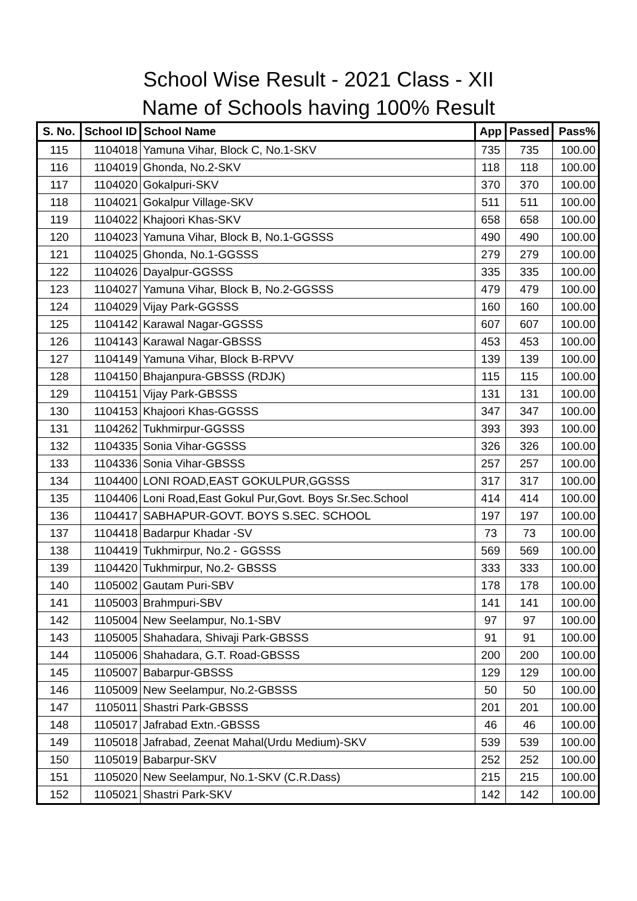School Wise Result - 2021 Class - XII
Name of Schools having 100% Result
| S. No. | School ID | School Name | App | Passed | Pass% |
| --- | --- | --- | --- | --- | --- |
| 115 | 1104018 | Yamuna Vihar, Block C, No.1-SKV | 735 | 735 | 100.00 |
| 116 | 1104019 | Ghonda, No.2-SKV | 118 | 118 | 100.00 |
| 117 | 1104020 | Gokalpuri-SKV | 370 | 370 | 100.00 |
| 118 | 1104021 | Gokalpur Village-SKV | 511 | 511 | 100.00 |
| 119 | 1104022 | Khajoori Khas-SKV | 658 | 658 | 100.00 |
| 120 | 1104023 | Yamuna Vihar, Block B, No.1-GGSSS | 490 | 490 | 100.00 |
| 121 | 1104025 | Ghonda, No.1-GGSSS | 279 | 279 | 100.00 |
| 122 | 1104026 | Dayalpur-GGSSS | 335 | 335 | 100.00 |
| 123 | 1104027 | Yamuna Vihar, Block B, No.2-GGSSS | 479 | 479 | 100.00 |
| 124 | 1104029 | Vijay Park-GGSSS | 160 | 160 | 100.00 |
| 125 | 1104142 | Karawal Nagar-GGSSS | 607 | 607 | 100.00 |
| 126 | 1104143 | Karawal Nagar-GBSSS | 453 | 453 | 100.00 |
| 127 | 1104149 | Yamuna Vihar, Block B-RPVV | 139 | 139 | 100.00 |
| 128 | 1104150 | Bhajanpura-GBSSS (RDJK) | 115 | 115 | 100.00 |
| 129 | 1104151 | Vijay Park-GBSSS | 131 | 131 | 100.00 |
| 130 | 1104153 | Khajoori Khas-GGSSS | 347 | 347 | 100.00 |
| 131 | 1104262 | Tukhmirpur-GGSSS | 393 | 393 | 100.00 |
| 132 | 1104335 | Sonia Vihar-GGSSS | 326 | 326 | 100.00 |
| 133 | 1104336 | Sonia Vihar-GBSSS | 257 | 257 | 100.00 |
| 134 | 1104400 | LONI ROAD,EAST GOKULPUR,GGSSS | 317 | 317 | 100.00 |
| 135 | 1104406 | Loni Road,East Gokul Pur,Govt. Boys Sr.Sec.School | 414 | 414 | 100.00 |
| 136 | 1104417 | SABHAPUR-GOVT. BOYS S.SEC. SCHOOL | 197 | 197 | 100.00 |
| 137 | 1104418 | Badarpur Khadar -SV | 73 | 73 | 100.00 |
| 138 | 1104419 | Tukhmirpur, No.2 - GGSSS | 569 | 569 | 100.00 |
| 139 | 1104420 | Tukhmirpur, No.2- GBSSS | 333 | 333 | 100.00 |
| 140 | 1105002 | Gautam Puri-SBV | 178 | 178 | 100.00 |
| 141 | 1105003 | Brahmpuri-SBV | 141 | 141 | 100.00 |
| 142 | 1105004 | New Seelampur, No.1-SBV | 97 | 97 | 100.00 |
| 143 | 1105005 | Shahadara, Shivaji Park-GBSSS | 91 | 91 | 100.00 |
| 144 | 1105006 | Shahadara, G.T. Road-GBSSS | 200 | 200 | 100.00 |
| 145 | 1105007 | Babarpur-GBSSS | 129 | 129 | 100.00 |
| 146 | 1105009 | New Seelampur, No.2-GBSSS | 50 | 50 | 100.00 |
| 147 | 1105011 | Shastri Park-GBSSS | 201 | 201 | 100.00 |
| 148 | 1105017 | Jafrabad Extn.-GBSSS | 46 | 46 | 100.00 |
| 149 | 1105018 | Jafrabad, Zeenat Mahal(Urdu Medium)-SKV | 539 | 539 | 100.00 |
| 150 | 1105019 | Babarpur-SKV | 252 | 252 | 100.00 |
| 151 | 1105020 | New Seelampur, No.1-SKV (C.R.Dass) | 215 | 215 | 100.00 |
| 152 | 1105021 | Shastri Park-SKV | 142 | 142 | 100.00 |